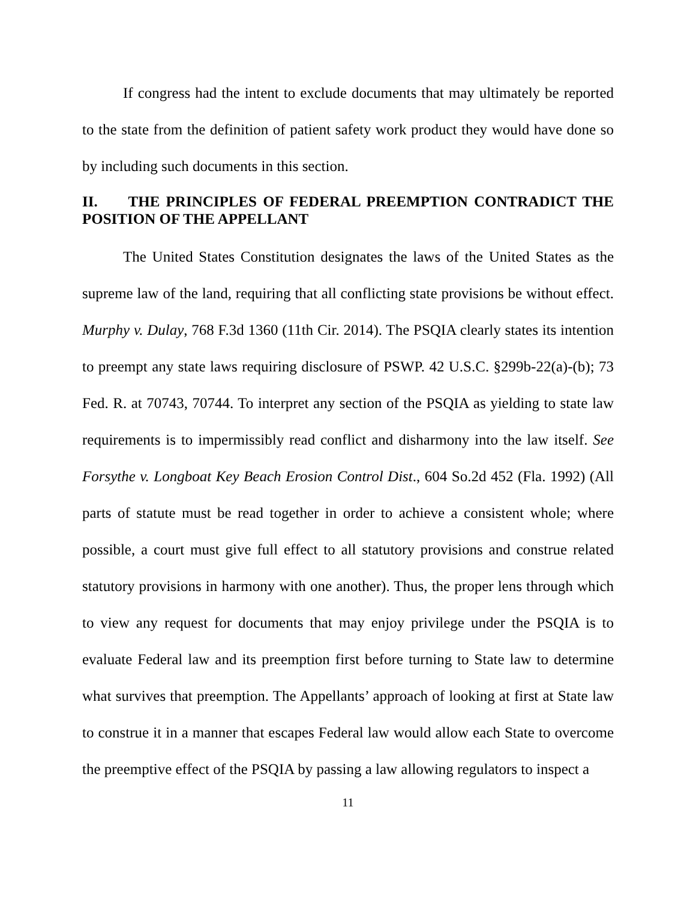If congress had the intent to exclude documents that may ultimately be reported to the state from the definition of patient safety work product they would have done so by including such documents in this section.
II. THE PRINCIPLES OF FEDERAL PREEMPTION CONTRADICT THE POSITION OF THE APPELLANT
The United States Constitution designates the laws of the United States as the supreme law of the land, requiring that all conflicting state provisions be without effect. Murphy v. Dulay, 768 F.3d 1360 (11th Cir. 2014). The PSQIA clearly states its intention to preempt any state laws requiring disclosure of PSWP. 42 U.S.C. §299b-22(a)-(b); 73 Fed. R. at 70743, 70744. To interpret any section of the PSQIA as yielding to state law requirements is to impermissibly read conflict and disharmony into the law itself. See Forsythe v. Longboat Key Beach Erosion Control Dist., 604 So.2d 452 (Fla. 1992) (All parts of statute must be read together in order to achieve a consistent whole; where possible, a court must give full effect to all statutory provisions and construe related statutory provisions in harmony with one another). Thus, the proper lens through which to view any request for documents that may enjoy privilege under the PSQIA is to evaluate Federal law and its preemption first before turning to State law to determine what survives that preemption. The Appellants’ approach of looking at first at State law to construe it in a manner that escapes Federal law would allow each State to overcome the preemptive effect of the PSQIA by passing a law allowing regulators to inspect a
11